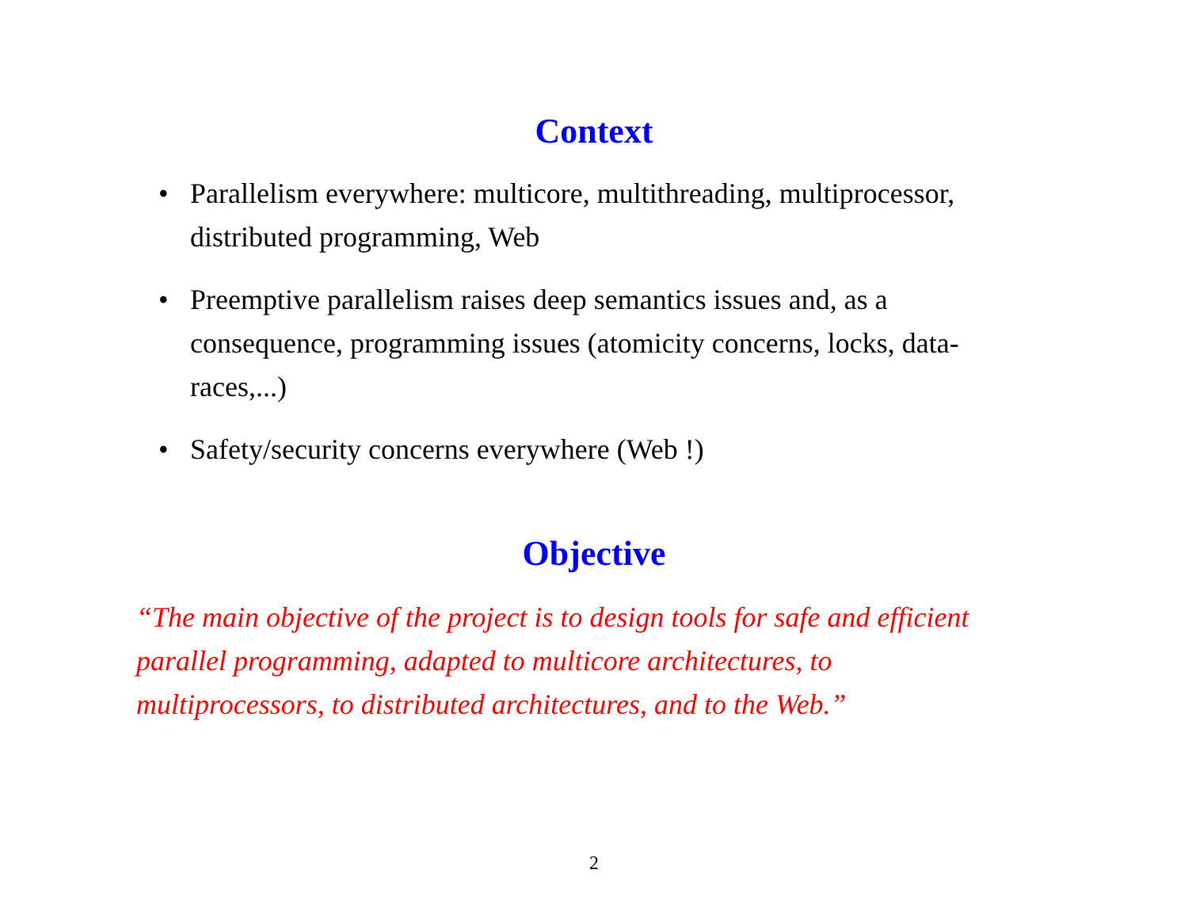Context
• Parallelism everywhere: multicore, multithreading, multiprocessor, distributed programming, Web
• Preemptive parallelism raises deep semantics issues and, as a consequence, programming issues (atomicity concerns, locks, data-races,...)
• Safety/security concerns everywhere (Web !)
Objective
“The main objective of the project is to design tools for safe and efficient parallel programming, adapted to multicore architectures, to multiprocessors, to distributed architectures, and to the Web.”
2